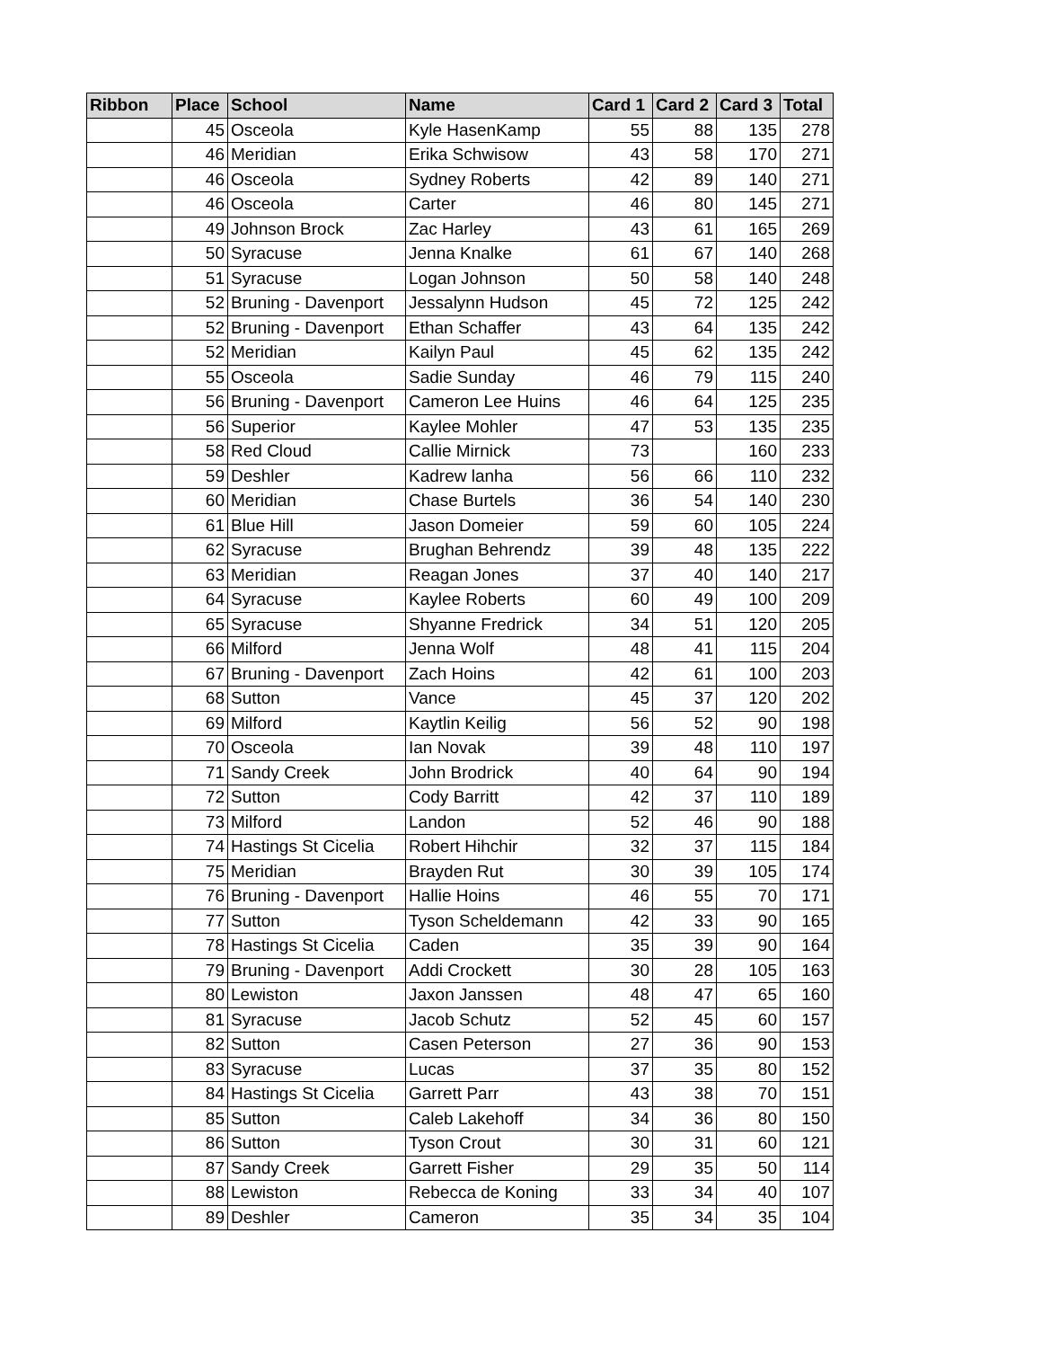| Ribbon | Place | School | Name | Card 1 | Card 2 | Card 3 | Total |
| --- | --- | --- | --- | --- | --- | --- | --- |
| | 45 | Osceola | Kyle HasenKamp | 55 | 88 | 135 | 278 |
| | 46 | Meridian | Erika Schwisow | 43 | 58 | 170 | 271 |
| | 46 | Osceola | Sydney Roberts | 42 | 89 | 140 | 271 |
| | 46 | Osceola | Carter | 46 | 80 | 145 | 271 |
| | 49 | Johnson Brock | Zac Harley | 43 | 61 | 165 | 269 |
| | 50 | Syracuse | Jenna Knalke | 61 | 67 | 140 | 268 |
| | 51 | Syracuse | Logan Johnson | 50 | 58 | 140 | 248 |
| | 52 | Bruning - Davenport | Jessalynn Hudson | 45 | 72 | 125 | 242 |
| | 52 | Bruning - Davenport | Ethan Schaffer | 43 | 64 | 135 | 242 |
| | 52 | Meridian | Kailyn Paul | 45 | 62 | 135 | 242 |
| | 55 | Osceola | Sadie Sunday | 46 | 79 | 115 | 240 |
| | 56 | Bruning - Davenport | Cameron Lee Huins | 46 | 64 | 125 | 235 |
| | 56 | Superior | Kaylee Mohler | 47 | 53 | 135 | 235 |
| | 58 | Red Cloud | Callie Mirnick | 73 | | 160 | 233 |
| | 59 | Deshler | Kadrew lanha | 56 | 66 | 110 | 232 |
| | 60 | Meridian | Chase Burtels | 36 | 54 | 140 | 230 |
| | 61 | Blue Hill | Jason Domeier | 59 | 60 | 105 | 224 |
| | 62 | Syracuse | Brughan Behrendz | 39 | 48 | 135 | 222 |
| | 63 | Meridian | Reagan Jones | 37 | 40 | 140 | 217 |
| | 64 | Syracuse | Kaylee Roberts | 60 | 49 | 100 | 209 |
| | 65 | Syracuse | Shyanne Fredrick | 34 | 51 | 120 | 205 |
| | 66 | Milford | Jenna Wolf | 48 | 41 | 115 | 204 |
| | 67 | Bruning - Davenport | Zach Hoins | 42 | 61 | 100 | 203 |
| | 68 | Sutton | Vance | 45 | 37 | 120 | 202 |
| | 69 | Milford | Kaytlin Keilig | 56 | 52 | 90 | 198 |
| | 70 | Osceola | Ian Novak | 39 | 48 | 110 | 197 |
| | 71 | Sandy Creek | John Brodrick | 40 | 64 | 90 | 194 |
| | 72 | Sutton | Cody Barritt | 42 | 37 | 110 | 189 |
| | 73 | Milford | Landon | 52 | 46 | 90 | 188 |
| | 74 | Hastings St Cicelia | Robert Hihchir | 32 | 37 | 115 | 184 |
| | 75 | Meridian | Brayden Rut | 30 | 39 | 105 | 174 |
| | 76 | Bruning - Davenport | Hallie Hoins | 46 | 55 | 70 | 171 |
| | 77 | Sutton | Tyson Scheldemann | 42 | 33 | 90 | 165 |
| | 78 | Hastings St Cicelia | Caden | 35 | 39 | 90 | 164 |
| | 79 | Bruning - Davenport | Addi Crockett | 30 | 28 | 105 | 163 |
| | 80 | Lewiston | Jaxon Janssen | 48 | 47 | 65 | 160 |
| | 81 | Syracuse | Jacob Schutz | 52 | 45 | 60 | 157 |
| | 82 | Sutton | Casen Peterson | 27 | 36 | 90 | 153 |
| | 83 | Syracuse | Lucas | 37 | 35 | 80 | 152 |
| | 84 | Hastings St Cicelia | Garrett Parr | 43 | 38 | 70 | 151 |
| | 85 | Sutton | Caleb Lakehoff | 34 | 36 | 80 | 150 |
| | 86 | Sutton | Tyson Crout | 30 | 31 | 60 | 121 |
| | 87 | Sandy Creek | Garrett Fisher | 29 | 35 | 50 | 114 |
| | 88 | Lewiston | Rebecca de Koning | 33 | 34 | 40 | 107 |
| | 89 | Deshler | Cameron | 35 | 34 | 35 | 104 |